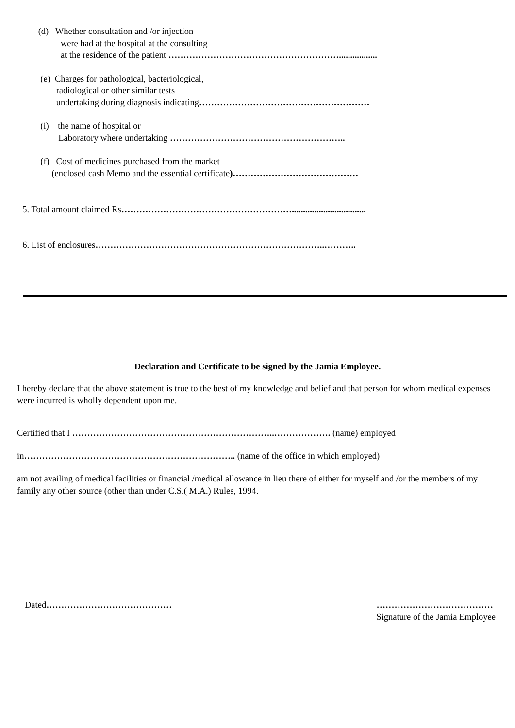(d) Whether consultation and /or injection
were had at the hospital at the consulting
at the residence of the patient ………………………………………………….................
(e) Charges for pathological, bacteriological,
radiological or other similar tests
undertaking during diagnosis indicating…………………………………………………
(i) the name of hospital or
Laboratory where undertaking …………………………………………………..
(f) Cost of medicines purchased from the market
(enclosed cash Memo and the essential certificate)……………………………………
5. Total amount claimed Rs………………………………………………….................................
6. List of enclosures…………………………………………………………………..………..
Declaration and Certificate to be signed by the Jamia Employee.
I hereby declare that the above statement is true to the best of my knowledge and belief and that person for whom medical expenses were incurred is wholly dependent upon me.
Certified that I …………………………………………………………..………………. (name) employed
in…………………………………………………………….. (name of the office in which employed)
am not availing of medical facilities or financial /medical allowance in lieu there of either for myself and /or the members of my family any other source (other than under C.S.( M.A.) Rules, 1994.
Dated…………………………………… …………………………………
Signature of the Jamia Employee